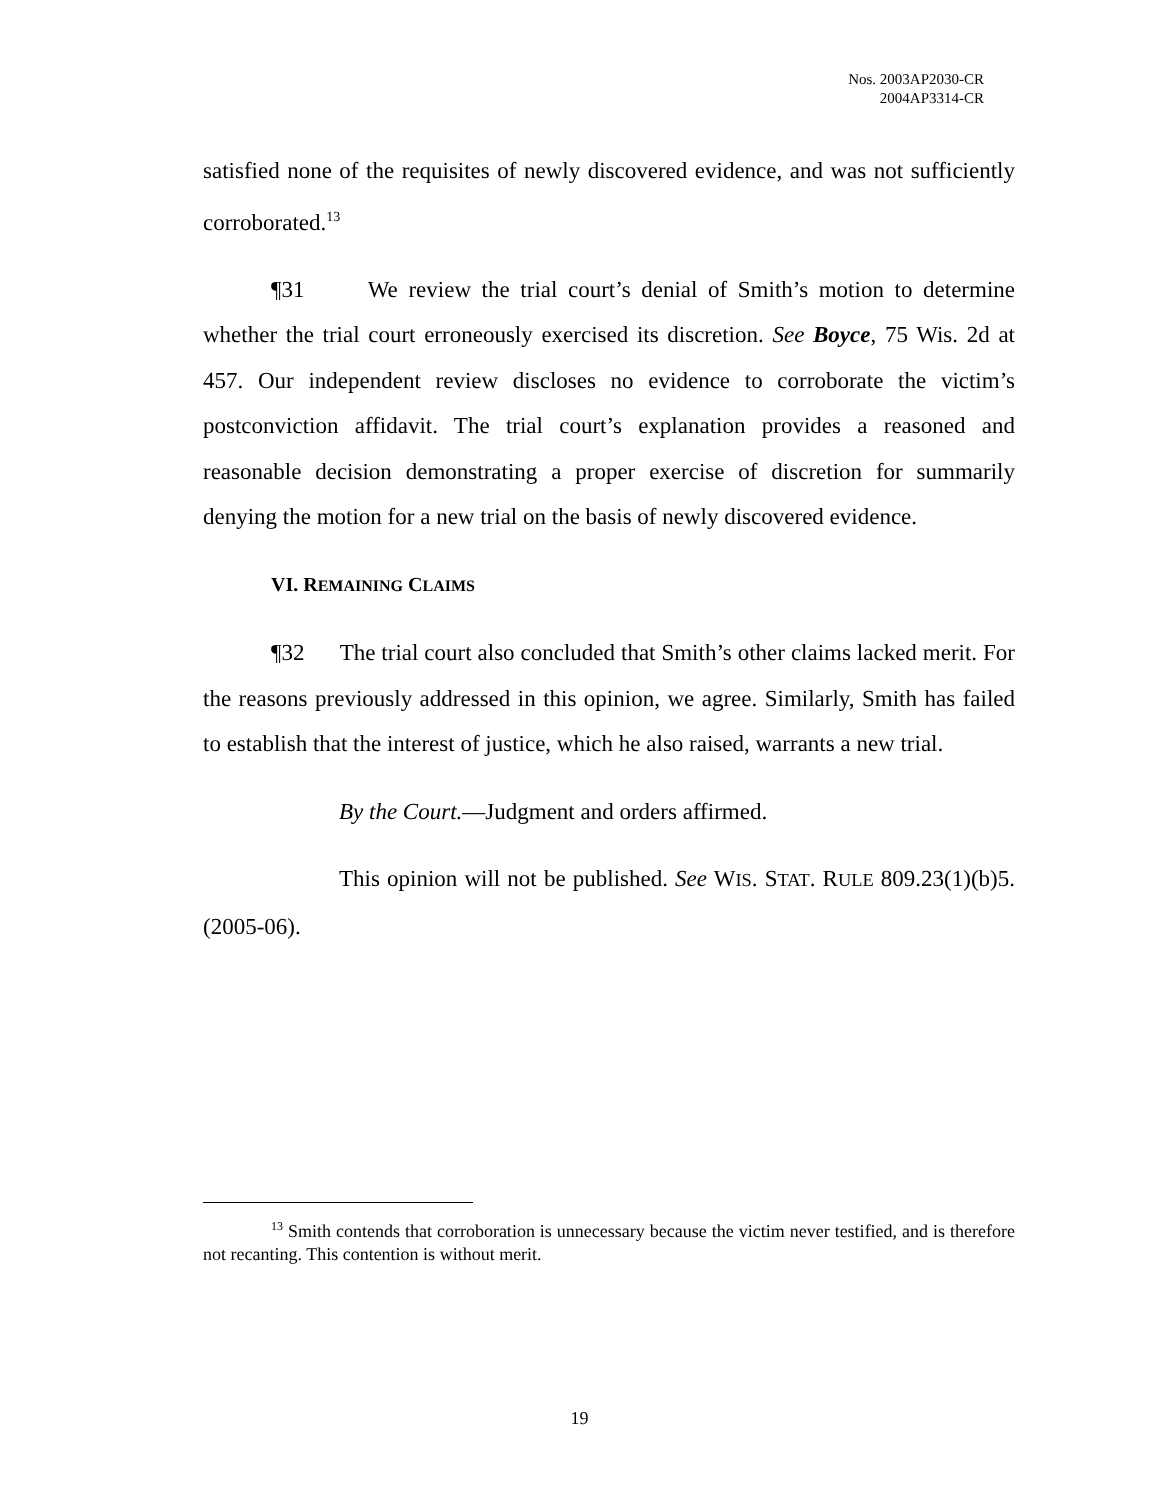Nos. 2003AP2030-CR
2004AP3314-CR
satisfied none of the requisites of newly discovered evidence, and was not sufficiently corroborated.<sup>13</sup>
¶31 We review the trial court’s denial of Smith’s motion to determine whether the trial court erroneously exercised its discretion. See Boyce, 75 Wis. 2d at 457. Our independent review discloses no evidence to corroborate the victim’s postconviction affidavit. The trial court’s explanation provides a reasoned and reasonable decision demonstrating a proper exercise of discretion for summarily denying the motion for a new trial on the basis of newly discovered evidence.
VI. REMAINING CLAIMS
¶32 The trial court also concluded that Smith’s other claims lacked merit. For the reasons previously addressed in this opinion, we agree. Similarly, Smith has failed to establish that the interest of justice, which he also raised, warrants a new trial.
By the Court.—Judgment and orders affirmed.
This opinion will not be published. See WIS. STAT. RULE 809.23(1)(b)5. (2005-06).
<sup>13</sup> Smith contends that corroboration is unnecessary because the victim never testified, and is therefore not recanting. This contention is without merit.
19